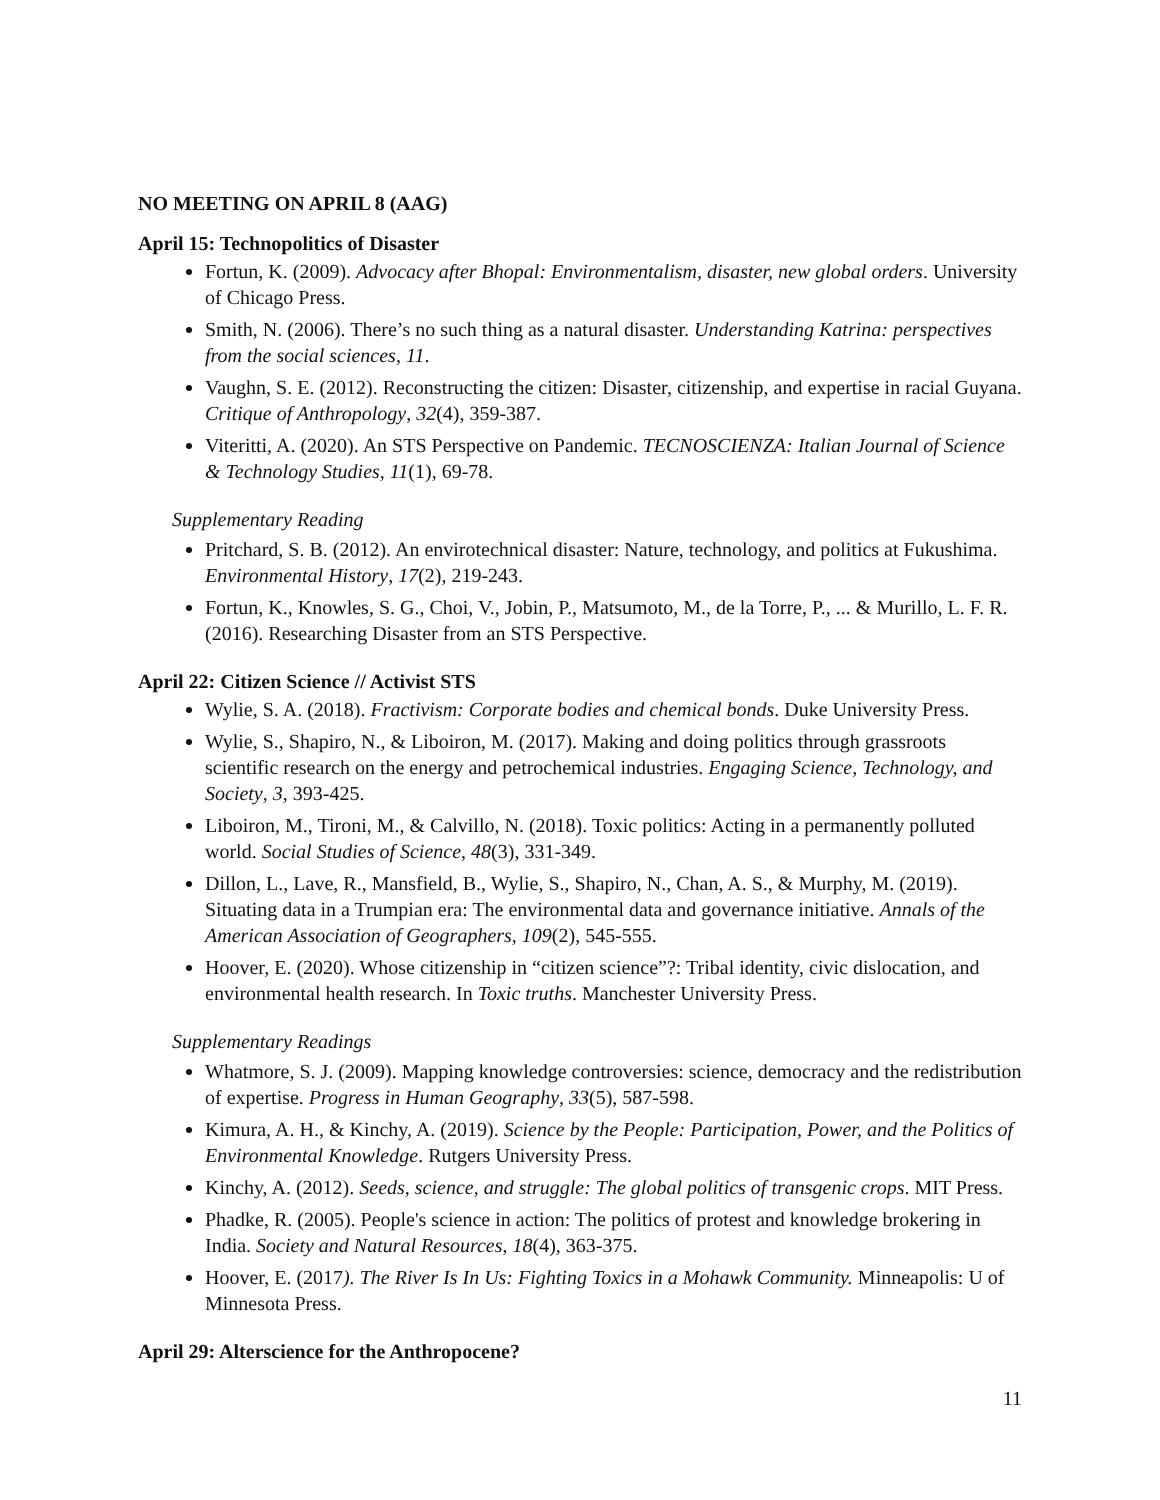NO MEETING ON APRIL 8 (AAG)
April 15: Technopolitics of Disaster
Fortun, K. (2009). Advocacy after Bhopal: Environmentalism, disaster, new global orders. University of Chicago Press.
Smith, N. (2006). There’s no such thing as a natural disaster. Understanding Katrina: perspectives from the social sciences, 11.
Vaughn, S. E. (2012). Reconstructing the citizen: Disaster, citizenship, and expertise in racial Guyana. Critique of Anthropology, 32(4), 359-387.
Viteritti, A. (2020). An STS Perspective on Pandemic. TECNOSCIENZA: Italian Journal of Science & Technology Studies, 11(1), 69-78.
Supplementary Reading
Pritchard, S. B. (2012). An envirotechnical disaster: Nature, technology, and politics at Fukushima. Environmental History, 17(2), 219-243.
Fortun, K., Knowles, S. G., Choi, V., Jobin, P., Matsumoto, M., de la Torre, P., ... & Murillo, L. F. R. (2016). Researching Disaster from an STS Perspective.
April 22: Citizen Science // Activist STS
Wylie, S. A. (2018). Fractivism: Corporate bodies and chemical bonds. Duke University Press.
Wylie, S., Shapiro, N., & Liboiron, M. (2017). Making and doing politics through grassroots scientific research on the energy and petrochemical industries. Engaging Science, Technology, and Society, 3, 393-425.
Liboiron, M., Tironi, M., & Calvillo, N. (2018). Toxic politics: Acting in a permanently polluted world. Social Studies of Science, 48(3), 331-349.
Dillon, L., Lave, R., Mansfield, B., Wylie, S., Shapiro, N., Chan, A. S., & Murphy, M. (2019). Situating data in a Trumpian era: The environmental data and governance initiative. Annals of the American Association of Geographers, 109(2), 545-555.
Hoover, E. (2020). Whose citizenship in “citizen science”?: Tribal identity, civic dislocation, and environmental health research. In Toxic truths. Manchester University Press.
Supplementary Readings
Whatmore, S. J. (2009). Mapping knowledge controversies: science, democracy and the redistribution of expertise. Progress in Human Geography, 33(5), 587-598.
Kimura, A. H., & Kinchy, A. (2019). Science by the People: Participation, Power, and the Politics of Environmental Knowledge. Rutgers University Press.
Kinchy, A. (2012). Seeds, science, and struggle: The global politics of transgenic crops. MIT Press.
Phadke, R. (2005). People's science in action: The politics of protest and knowledge brokering in India. Society and Natural Resources, 18(4), 363-375.
Hoover, E. (2017). The River Is In Us: Fighting Toxics in a Mohawk Community. Minneapolis: U of Minnesota Press.
April 29: Alterscience for the Anthropocene?
11